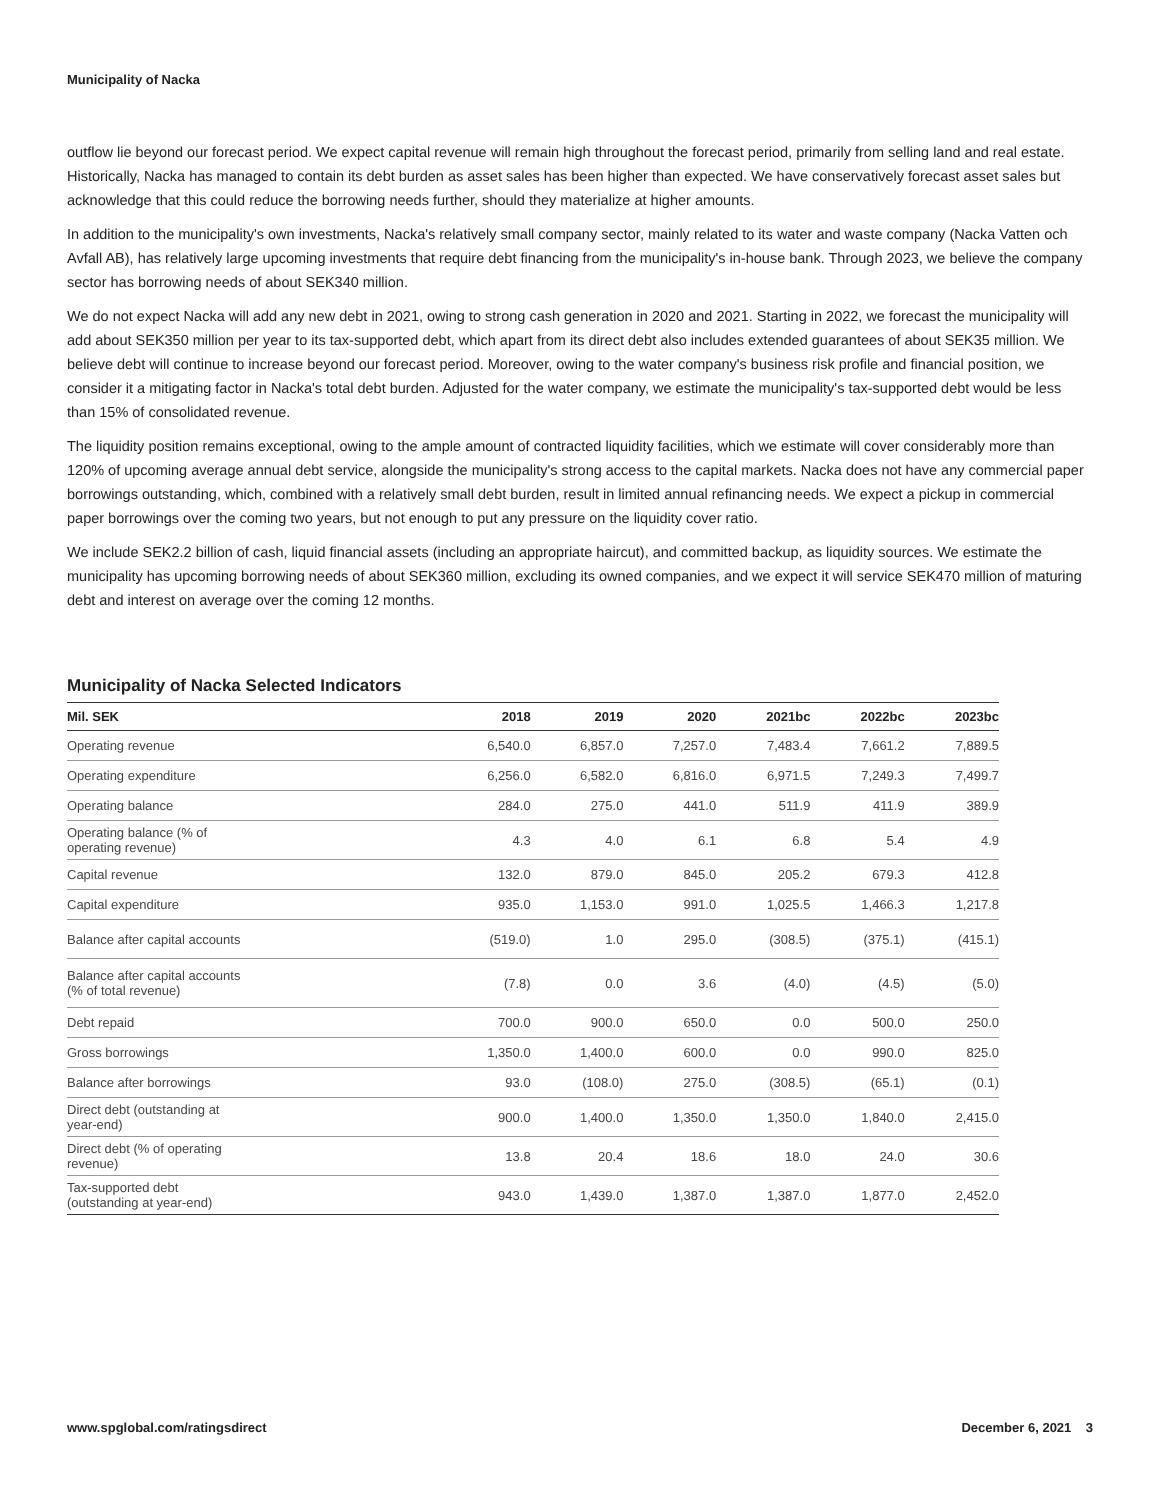Municipality of Nacka
outflow lie beyond our forecast period. We expect capital revenue will remain high throughout the forecast period, primarily from selling land and real estate. Historically, Nacka has managed to contain its debt burden as asset sales has been higher than expected. We have conservatively forecast asset sales but acknowledge that this could reduce the borrowing needs further, should they materialize at higher amounts.
In addition to the municipality's own investments, Nacka's relatively small company sector, mainly related to its water and waste company (Nacka Vatten och Avfall AB), has relatively large upcoming investments that require debt financing from the municipality's in-house bank. Through 2023, we believe the company sector has borrowing needs of about SEK340 million.
We do not expect Nacka will add any new debt in 2021, owing to strong cash generation in 2020 and 2021. Starting in 2022, we forecast the municipality will add about SEK350 million per year to its tax-supported debt, which apart from its direct debt also includes extended guarantees of about SEK35 million. We believe debt will continue to increase beyond our forecast period. Moreover, owing to the water company's business risk profile and financial position, we consider it a mitigating factor in Nacka's total debt burden. Adjusted for the water company, we estimate the municipality's tax-supported debt would be less than 15% of consolidated revenue.
The liquidity position remains exceptional, owing to the ample amount of contracted liquidity facilities, which we estimate will cover considerably more than 120% of upcoming average annual debt service, alongside the municipality's strong access to the capital markets. Nacka does not have any commercial paper borrowings outstanding, which, combined with a relatively small debt burden, result in limited annual refinancing needs. We expect a pickup in commercial paper borrowings over the coming two years, but not enough to put any pressure on the liquidity cover ratio.
We include SEK2.2 billion of cash, liquid financial assets (including an appropriate haircut), and committed backup, as liquidity sources. We estimate the municipality has upcoming borrowing needs of about SEK360 million, excluding its owned companies, and we expect it will service SEK470 million of maturing debt and interest on average over the coming 12 months.
Municipality of Nacka Selected Indicators
| Mil. SEK | 2018 | 2019 | 2020 | 2021bc | 2022bc | 2023bc |
| --- | --- | --- | --- | --- | --- | --- |
| Operating revenue | 6,540.0 | 6,857.0 | 7,257.0 | 7,483.4 | 7,661.2 | 7,889.5 |
| Operating expenditure | 6,256.0 | 6,582.0 | 6,816.0 | 6,971.5 | 7,249.3 | 7,499.7 |
| Operating balance | 284.0 | 275.0 | 441.0 | 511.9 | 411.9 | 389.9 |
| Operating balance (% of operating revenue) | 4.3 | 4.0 | 6.1 | 6.8 | 5.4 | 4.9 |
| Capital revenue | 132.0 | 879.0 | 845.0 | 205.2 | 679.3 | 412.8 |
| Capital expenditure | 935.0 | 1,153.0 | 991.0 | 1,025.5 | 1,466.3 | 1,217.8 |
| Balance after capital accounts | (519.0) | 1.0 | 295.0 | (308.5) | (375.1) | (415.1) |
| Balance after capital accounts (% of total revenue) | (7.8) | 0.0 | 3.6 | (4.0) | (4.5) | (5.0) |
| Debt repaid | 700.0 | 900.0 | 650.0 | 0.0 | 500.0 | 250.0 |
| Gross borrowings | 1,350.0 | 1,400.0 | 600.0 | 0.0 | 990.0 | 825.0 |
| Balance after borrowings | 93.0 | (108.0) | 275.0 | (308.5) | (65.1) | (0.1) |
| Direct debt (outstanding at year-end) | 900.0 | 1,400.0 | 1,350.0 | 1,350.0 | 1,840.0 | 2,415.0 |
| Direct debt (% of operating revenue) | 13.8 | 20.4 | 18.6 | 18.0 | 24.0 | 30.6 |
| Tax-supported debt (outstanding at year-end) | 943.0 | 1,439.0 | 1,387.0 | 1,387.0 | 1,877.0 | 2,452.0 |
www.spglobal.com/ratingsdirect December 6, 2021 3